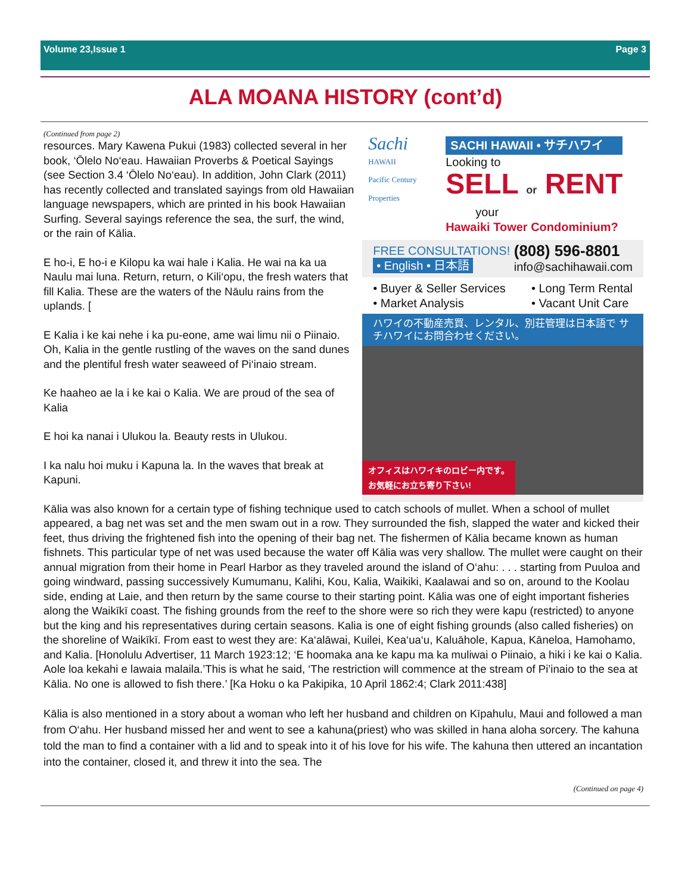Volume 23,Issue 1 Page 3
ALA MOANA HISTORY (cont’d)
(Continued from page 2)
resources. Mary Kawena Pukui (1983) collected several in her book, ‘Ōlelo No‘eau. Hawaiian Proverbs & Poetical Sayings (see Section 3.4 ‘Ōlelo No‘eau). In addition, John Clark (2011) has recently collected and translated sayings from old Hawaiian language newspapers, which are printed in his book Hawaiian Surfing. Several sayings reference the sea, the surf, the wind, or the rain of Kālia.
E ho-i, E ho-i e Kilopu ka wai hale i Kalia. He wai na ka ua Naulu mai luna. Return, return, o Kili‘opu, the fresh waters that fill Kalia. These are the waters of the Nāulu rains from the uplands. [
E Kalia i ke kai nehe i ka pu-eone, ame wai limu nii o Piinaio. Oh, Kalia in the gentle rustling of the waves on the sand dunes and the plentiful fresh water seaweed of Pi‘inaio stream.
Ke haaheo ae la i ke kai o Kalia. We are proud of the sea of Kalia
E hoi ka nanai i Ulukou la. Beauty rests in Ulukou.
I ka nalu hoi muku i Kapuna la. In the waves that break at Kapuni.
Sachi
HAWAII
Pacific Century Properties
SACHI HAWAII • サチハワイ
Looking to
SELL or RENT
your
Hawaiki Tower Condominium?
FREE CONSULTATIONS!
• English • 日本語
(808) 596-8801
info@sachihawaii.com
• Buyer & Seller Services
• Market Analysis • Long Term Rental
• Vacant Unit Care
ハワイの不動産売買、レンタル、別荘管理は日本語で サチハワイにお問合わせください。
オフィスはハワイキのロビー内です。
お気軽にお立ち寄り下さい!
Kālia was also known for a certain type of fishing technique used to catch schools of mullet. When a school of mullet appeared, a bag net was set and the men swam out in a row. They surrounded the fish, slapped the water and kicked their feet, thus driving the frightened fish into the opening of their bag net. The fishermen of Kālia became known as human fishnets. This particular type of net was used because the water off Kālia was very shallow. The mullet were caught on their annual migration from their home in Pearl Harbor as they traveled around the island of O‘ahu: . . . starting from Puuloa and going windward, passing successively Kumumanu, Kalihi, Kou, Kalia, Waikiki, Kaalawai and so on, around to the Koolau side, ending at Laie, and then return by the same course to their starting point. Kālia was one of eight important fisheries along the Waikīkī coast. The fishing grounds from the reef to the shore were so rich they were kapu (restricted) to anyone but the king and his representatives during certain seasons. Kalia is one of eight fishing grounds (also called fisheries) on the shoreline of Waikīkī. From east to west they are: Ka‘alāwai, Kuilei, Kea‘ua‘u, Kaluāhole, Kapua, Kāneloa, Hamohamo, and Kalia. [Honolulu Advertiser, 11 March 1923:12; ‘E hoomaka ana ke kapu ma ka muliwai o Piinaio, a hiki i ke kai o Kalia. Aole loa kekahi e lawaia malaila.’This is what he said, ‘The restriction will commence at the stream of Pi’inaio to the sea at Kālia. No one is allowed to fish there.’ [Ka Hoku o ka Pakipika, 10 April 1862:4; Clark 2011:438]
Kālia is also mentioned in a story about a woman who left her husband and children on Kīpahulu, Maui and followed a man from O‘ahu. Her husband missed her and went to see a kahuna(priest) who was skilled in hana aloha sorcery. The kahuna told the man to find a container with a lid and to speak into it of his love for his wife. The kahuna then uttered an incantation into the container, closed it, and threw it into the sea. The
(Continued on page 4)